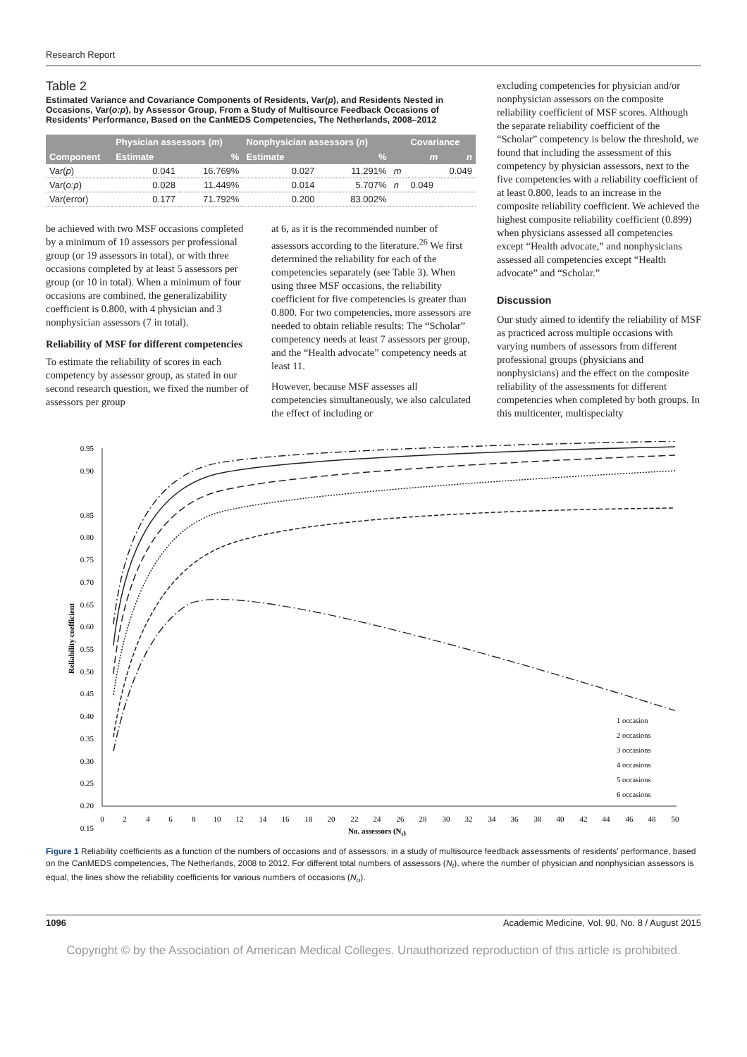Research Report
Table 2
Estimated Variance and Covariance Components of Residents, Var(p), and Residents Nested in Occasions, Var(o:p), by Assessor Group, From a Study of Multisource Feedback Occasions of Residents’ Performance, Based on the CanMEDS Competencies, The Netherlands, 2008–2012
| | Physician assessors ( m ) | | Nonphysician assessors ( n ) | | | Covariance | |
| --- | --- | --- | --- | --- | --- | --- | --- |
| Component | Estimate | % | Estimate | % | | m | n |
| Var( p ) | 0.041 | 16.769% | 0.027 | 11.291% | m | | 0.049 |
| Var( o:p ) | 0.028 | 11.449% | 0.014 | 5.707% | n | 0.049 | |
| Var(error) | 0.177 | 71.792% | 0.200 | 83.002% | | | |
be achieved with two MSF occasions completed by a minimum of 10 assessors per professional group (or 19 assessors in total), or with three occasions completed by at least 5 assessors per group (or 10 in total). When a minimum of four occasions are combined, the generalizability coefficient is 0.800, with 4 physician and 3 nonphysician assessors (7 in total).
Reliability of MSF for different competencies
To estimate the reliability of scores in each competency by assessor group, as stated in our second research question, we fixed the number of assessors per group
at 6, as it is the recommended number of assessors according to the literature.<sup>26</sup> We first determined the reliability for each of the competencies separately (see Table 3). When using three MSF occasions, the reliability coefficient for five competencies is greater than 0.800. For two competencies, more assessors are needed to obtain reliable results: The “Scholar” competency needs at least 7 assessors per group, and the “Health advocate” competency needs at least 11.
However, because MSF assesses all competencies simultaneously, we also calculated the effect of including or
excluding competencies for physician and/or nonphysician assessors on the composite reliability coefficient of MSF scores. Although the separate reliability coefficient of the “Scholar” competency is below the threshold, we found that including the assessment of this competency by physician assessors, next to the five competencies with a reliability coefficient of at least 0.800, leads to an increase in the composite reliability coefficient. We achieved the highest composite reliability coefficient (0.899) when physicians assessed all competencies except “Health advocate,” and nonphysicians assessed all competencies except “Health advocate” and “Scholar.”
Discussion
Our study aimed to identify the reliability of MSF as practiced across multiple occasions with varying numbers of assessors from different professional groups (physicians and nonphysicians) and the effect on the composite reliability of the assessments for different competencies when completed by both groups. In this multicenter, multispecialty
0.95
0.90
0.85
0.80
0.75
0.70
0.65
0.60
0.55
0.50
0.45
0.40
0.35
0.30
0.25
0.20
0.15
Reliability coefficient
0
2
4
6
8
10
12
14
16
18
20
22
24
26
28
30
32
34
36
38
40
42
44
46
48
50
No. assessors (Nt)
1 occasion
2 occasions
3 occasions
4 occasions
5 occasions
6 occasions
Figure 1 Reliability coefficients as a function of the numbers of occasions and of assessors, in a study of multisource feedback assessments of residents’ performance, based on the CanMEDS competencies, The Netherlands, 2008 to 2012. For different total numbers of assessors (N<sub>t</sub>), where the number of physician and nonphysician assessors is equal, the lines show the reliability coefficients for various numbers of occasions (N<sub>o</sub>).
1096 Academic Medicine, Vol. 90, No. 8 / August 2015
Copyright © by the Association of American Medical Colleges. Unauthorized reproduction of this article is prohibited.